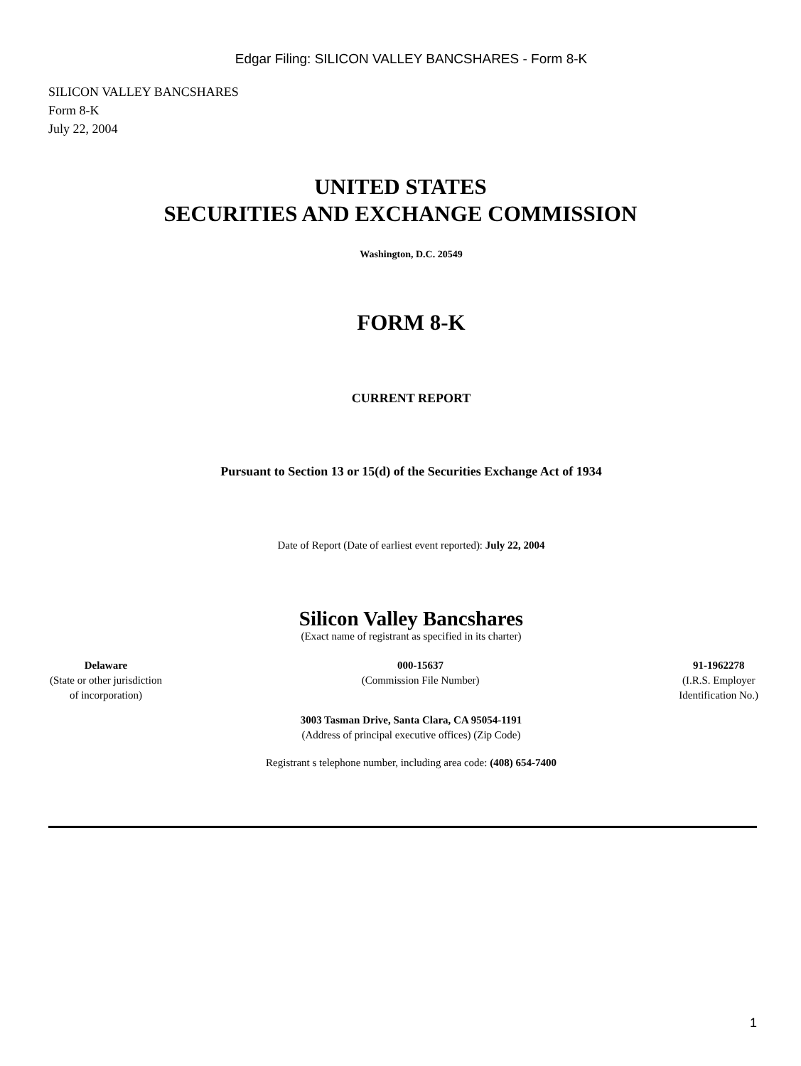Edgar Filing: SILICON VALLEY BANCSHARES - Form 8-K
SILICON VALLEY BANCSHARES
Form 8-K
July 22, 2004
UNITED STATES
SECURITIES AND EXCHANGE COMMISSION
Washington, D.C. 20549
FORM 8-K
CURRENT REPORT
Pursuant to Section 13 or 15(d) of the Securities Exchange Act of 1934
Date of Report (Date of earliest event reported): July 22, 2004
Silicon Valley Bancshares
(Exact name of registrant as specified in its charter)
Delaware
(State or other jurisdiction
of incorporation)
000-15637
(Commission File Number)
91-1962278
(I.R.S. Employer
Identification No.)
3003 Tasman Drive, Santa Clara, CA 95054-1191
(Address of principal executive offices) (Zip Code)
Registrant s telephone number, including area code: (408) 654-7400
1